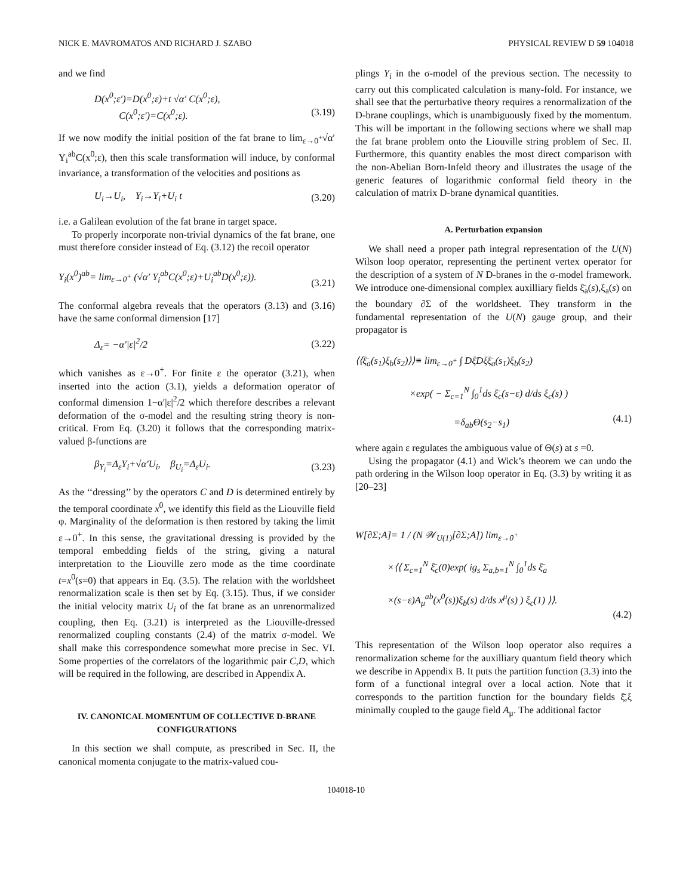NICK E. MAVROMATOS AND RICHARD J. SZABO PHYSICAL REVIEW D 59 104018
and we find
D(x<sup>0</sup>;ε′)=D(x<sup>0</sup>;ε)+t √α′ C(x<sup>0</sup>;ε),
C(x<sup>0</sup>;ε′)=C(x<sup>0</sup>;ε).
(3.19)
If we now modify the initial position of the fat brane to lim<sub>ε→0<sup>+</sup></sub>√α′ Y<sub>i</sub><sup>ab</sup>C(x<sup>0</sup>;ε), then this scale transformation will induce, by conformal invariance, a transformation of the velocities and positions as
U<sub>i</sub>→U<sub>i</sub>, Y<sub>i</sub>→Y<sub>i</sub>+U<sub>i</sub> t (3.20)
i.e. a Galilean evolution of the fat brane in target space.
To properly incorporate non-trivial dynamics of the fat brane, one must therefore consider instead of Eq. (3.12) the recoil operator
Y<sub>i</sub>(x<sup>0</sup>)<sup>ab</sup>= lim<sub>ε→0<sup>+</sup></sub> (√α′ Y<sub>i</sub><sup>ab</sup>C(x<sup>0</sup>;ε)+U<sub>i</sub><sup>ab</sup>D(x<sup>0</sup>;ε)).
(3.21)
The conformal algebra reveals that the operators (3.13) and (3.16) have the same conformal dimension [17]
Δ<sub>ε</sub>= −α′|ε|<sup>2</sup>/2 (3.22)
which vanishes as ε→0<sup>+</sup>. For finite ε the operator (3.21), when inserted into the action (3.1), yields a deformation operator of conformal dimension 1−α′|ε|<sup>2</sup>/2 which therefore describes a relevant deformation of the σ-model and the resulting string theory is non-critical. From Eq. (3.20) it follows that the corresponding matrix-valued β-functions are
β<sub>Y<sub>i</sub></sub>=Δ<sub>ε</sub>Y<sub>i</sub>+√α′U<sub>i</sub>, β<sub>U<sub>i</sub></sub>=Δ<sub>ε</sub>U<sub>i</sub>. (3.23)
As the ‘‘dressing’’ by the operators C and D is determined entirely by the temporal coordinate x<sup>0</sup>, we identify this field as the Liouville field φ. Marginality of the deformation is then restored by taking the limit ε→0<sup>+</sup>. In this sense, the gravitational dressing is provided by the temporal embedding fields of the string, giving a natural interpretation to the Liouville zero mode as the time coordinate t=x<sup>0</sup>(s=0) that appears in Eq. (3.5). The relation with the worldsheet renormalization scale is then set by Eq. (3.15). Thus, if we consider the initial velocity matrix U<sub>i</sub> of the fat brane as an unrenormalized coupling, then Eq. (3.21) is interpreted as the Liouville-dressed renormalized coupling constants (2.4) of the matrix σ-model. We shall make this correspondence somewhat more precise in Sec. VI. Some properties of the correlators of the logarithmic pair C,D, which will be required in the following, are described in Appendix A.
IV. CANONICAL MOMENTUM OF COLLECTIVE D-BRANE CONFIGURATIONS
In this section we shall compute, as prescribed in Sec. II, the canonical momenta conjugate to the matrix-valued cou-
plings Y<sub>i</sub> in the σ-model of the previous section. The necessity to carry out this complicated calculation is many-fold. For instance, we shall see that the perturbative theory requires a renormalization of the D-brane couplings, which is unambiguously fixed by the momentum. This will be important in the following sections where we shall map the fat brane problem onto the Liouville string problem of Sec. II. Furthermore, this quantity enables the most direct comparison with the non-Abelian Born-Infeld theory and illustrates the usage of the generic features of logarithmic conformal field theory in the calculation of matrix D-brane dynamical quantities.
A. Perturbation expansion
We shall need a proper path integral representation of the U(N) Wilson loop operator, representing the pertinent vertex operator for the description of a system of N D-branes in the σ-model framework. We introduce one-dimensional complex auxilliary fields ξ̄<sub>a</sub>(s),ξ<sub>a</sub>(s) on the boundary ∂Σ of the worldsheet. They transform in the fundamental representation of the U(N) gauge group, and their propagator is
⟨⟨ξ̄<sub>a</sub>(s<sub>1</sub>)ξ<sub>b</sub>(s<sub>2</sub>)⟩⟩≡ lim<sub>ε→0<sup>+</sup></sub> ∫ Dξ̄Dξξ̄<sub>a</sub>(s<sub>1</sub>)ξ<sub>b</sub>(s<sub>2</sub>)
×exp( − Σ<sub>c=1</sub><sup>N</sup> ∫<sub>0</sub><sup>1</sup>ds ξ̄<sub>c</sub>(s−ε) d/ds ξ<sub>c</sub>(s) )
=δ<sub>ab</sub>Θ(s<sub>2</sub>−s<sub>1</sub>)
(4.1)
where again ε regulates the ambiguous value of Θ(s) at s =0.
Using the propagator (4.1) and Wick’s theorem we can undo the path ordering in the Wilson loop operator in Eq. (3.3) by writing it as [20–23]
W[∂Σ;A]= 1 / (N 𝒲<sub>U(1)</sub>[∂Σ;A]) lim<sub>ε→0<sup>+</sup></sub>
×⟨⟨ Σ<sub>c=1</sub><sup>N</sup> ξ̄<sub>c</sub>(0)exp( ig<sub>s</sub> Σ<sub>a,b=1</sub><sup>N</sup> ∫<sub>0</sub><sup>1</sup>ds ξ̄<sub>a</sub>
×(s−ε)A<sub>μ</sub><sup>ab</sup>(x<sup>0</sup>(s))ξ<sub>b</sub>(s) d/ds x<sup>μ</sup>(s) ) ξ<sub>c</sub>(1) ⟩⟩.
(4.2)
This representation of the Wilson loop operator also requires a renormalization scheme for the auxilliary quantum field theory which we describe in Appendix B. It puts the partition function (3.3) into the form of a functional integral over a local action. Note that it corresponds to the partition function for the boundary fields ξ̄,ξ minimally coupled to the gauge field A<sub>μ</sub>. The additional factor
104018-10